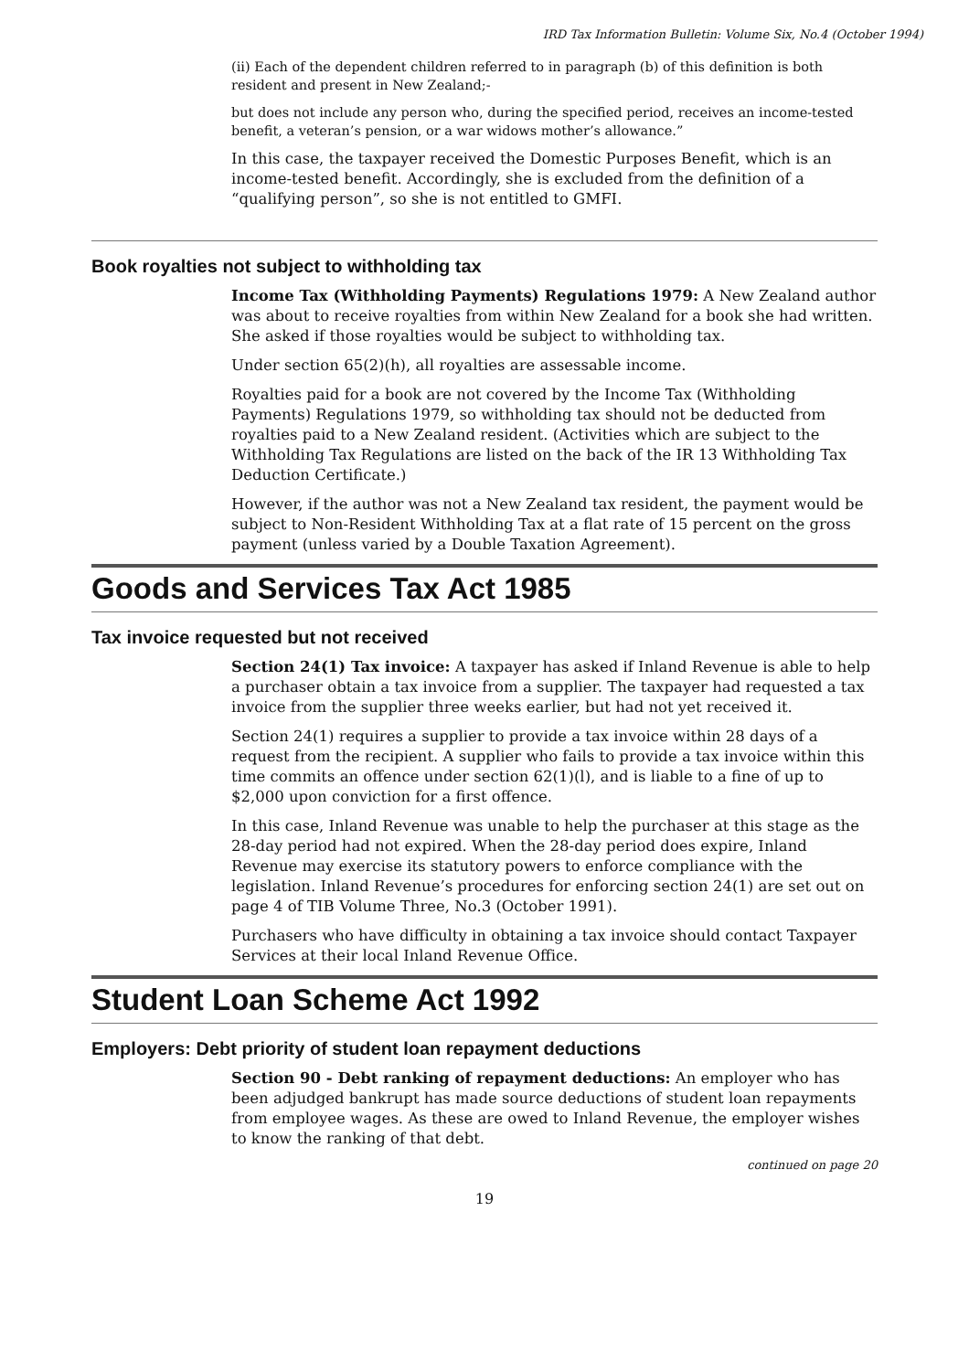IRD Tax Information Bulletin: Volume Six, No.4 (October 1994)
(ii) Each of the dependent children referred to in paragraph (b) of this definition is both resident and present in New Zealand;-
but does not include any person who, during the specified period, receives an income-tested benefit, a veteran’s pension, or a war widows mother’s allowance.”
In this case, the taxpayer received the Domestic Purposes Benefit, which is an income-tested benefit. Accordingly, she is excluded from the definition of a “qualifying person”, so she is not entitled to GMFI.
Book royalties not subject to withholding tax
Income Tax (Withholding Payments) Regulations 1979: A New Zealand author was about to receive royalties from within New Zealand for a book she had written. She asked if those royalties would be subject to withholding tax.
Under section 65(2)(h), all royalties are assessable income.
Royalties paid for a book are not covered by the Income Tax (Withholding Payments) Regulations 1979, so withholding tax should not be deducted from royalties paid to a New Zealand resident. (Activities which are subject to the Withholding Tax Regulations are listed on the back of the IR 13 Withholding Tax Deduction Certificate.)
However, if the author was not a New Zealand tax resident, the payment would be subject to Non-Resident Withholding Tax at a flat rate of 15 percent on the gross payment (unless varied by a Double Taxation Agreement).
Goods and Services Tax Act 1985
Tax invoice requested but not received
Section 24(1) Tax invoice: A taxpayer has asked if Inland Revenue is able to help a purchaser obtain a tax invoice from a supplier. The taxpayer had requested a tax invoice from the supplier three weeks earlier, but had not yet received it.
Section 24(1) requires a supplier to provide a tax invoice within 28 days of a request from the recipient. A supplier who fails to provide a tax invoice within this time commits an offence under section 62(1)(l), and is liable to a fine of up to $2,000 upon conviction for a first offence.
In this case, Inland Revenue was unable to help the purchaser at this stage as the 28-day period had not expired. When the 28-day period does expire, Inland Revenue may exercise its statutory powers to enforce compliance with the legislation. Inland Revenue’s procedures for enforcing section 24(1) are set out on page 4 of TIB Volume Three, No.3 (October 1991).
Purchasers who have difficulty in obtaining a tax invoice should contact Taxpayer Services at their local Inland Revenue Office.
Student Loan Scheme Act 1992
Employers: Debt priority of student loan repayment deductions
Section 90 - Debt ranking of repayment deductions: An employer who has been adjudged bankrupt has made source deductions of student loan repayments from employee wages. As these are owed to Inland Revenue, the employer wishes to know the ranking of that debt.
continued on page 20
19